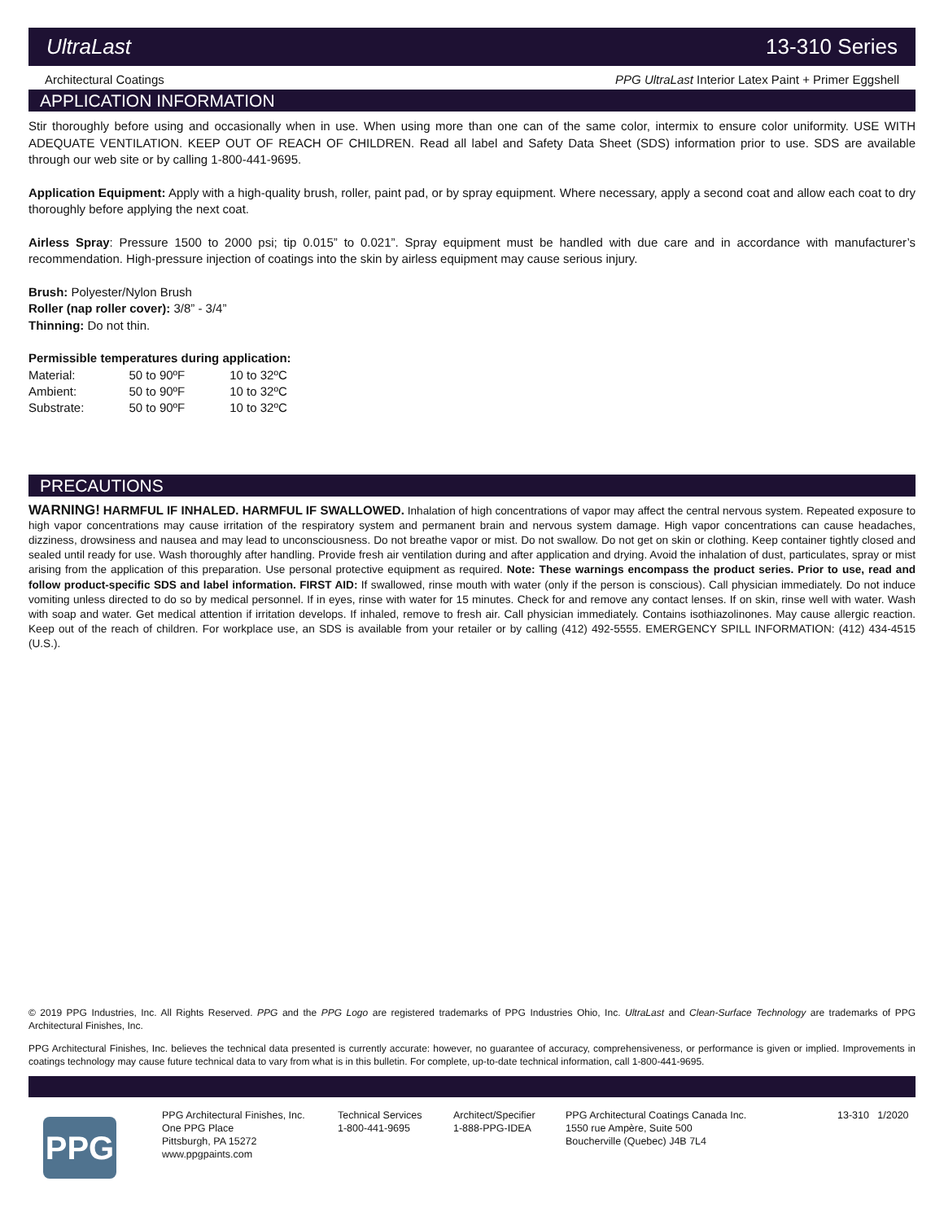UltraLast 13-310 Series
Architectural Coatings PPG UltraLast Interior Latex Paint + Primer Eggshell
APPLICATION INFORMATION
Stir thoroughly before using and occasionally when in use. When using more than one can of the same color, intermix to ensure color uniformity. USE WITH ADEQUATE VENTILATION. KEEP OUT OF REACH OF CHILDREN. Read all label and Safety Data Sheet (SDS) information prior to use. SDS are available through our web site or by calling 1-800-441-9695.
Application Equipment: Apply with a high-quality brush, roller, paint pad, or by spray equipment. Where necessary, apply a second coat and allow each coat to dry thoroughly before applying the next coat.
Airless Spray: Pressure 1500 to 2000 psi; tip 0.015” to 0.021”. Spray equipment must be handled with due care and in accordance with manufacturer’s recommendation. High-pressure injection of coatings into the skin by airless equipment may cause serious injury.
Brush: Polyester/Nylon Brush
Roller (nap roller cover): 3/8” - 3/4”
Thinning: Do not thin.
Permissible temperatures during application:
| Material: | 50 to 90ºF | 10 to 32ºC |
| Ambient: | 50 to 90ºF | 10 to 32ºC |
| Substrate: | 50 to 90ºF | 10 to 32ºC |
PRECAUTIONS
WARNING! HARMFUL IF INHALED. HARMFUL IF SWALLOWED. Inhalation of high concentrations of vapor may affect the central nervous system. Repeated exposure to high vapor concentrations may cause irritation of the respiratory system and permanent brain and nervous system damage. High vapor concentrations can cause headaches, dizziness, drowsiness and nausea and may lead to unconsciousness. Do not breathe vapor or mist. Do not swallow. Do not get on skin or clothing. Keep container tightly closed and sealed until ready for use. Wash thoroughly after handling. Provide fresh air ventilation during and after application and drying. Avoid the inhalation of dust, particulates, spray or mist arising from the application of this preparation. Use personal protective equipment as required. Note: These warnings encompass the product series. Prior to use, read and follow product-specific SDS and label information. FIRST AID: If swallowed, rinse mouth with water (only if the person is conscious). Call physician immediately. Do not induce vomiting unless directed to do so by medical personnel. If in eyes, rinse with water for 15 minutes. Check for and remove any contact lenses. If on skin, rinse well with water. Wash with soap and water. Get medical attention if irritation develops. If inhaled, remove to fresh air. Call physician immediately. Contains isothiazolinones. May cause allergic reaction. Keep out of the reach of children. For workplace use, an SDS is available from your retailer or by calling (412) 492-5555. EMERGENCY SPILL INFORMATION: (412) 434-4515 (U.S.).
© 2019 PPG Industries, Inc. All Rights Reserved. PPG and the PPG Logo are registered trademarks of PPG Industries Ohio, Inc. UltraLast and Clean-Surface Technology are trademarks of PPG Architectural Finishes, Inc.
PPG Architectural Finishes, Inc. believes the technical data presented is currently accurate: however, no guarantee of accuracy, comprehensiveness, or performance is given or implied. Improvements in coatings technology may cause future technical data to vary from what is in this bulletin. For complete, up-to-date technical information, call 1-800-441-9695.
PPG
PPG Architectural Finishes, Inc.
One PPG Place
Pittsburgh, PA 15272
www.ppgpaints.com
Technical Services
1-800-441-9695
Architect/Specifier
1-888-PPG-IDEA
PPG Architectural Coatings Canada Inc.
1550 rue Ampère, Suite 500
Boucherville (Quebec) J4B 7L4
13-310 1/2020